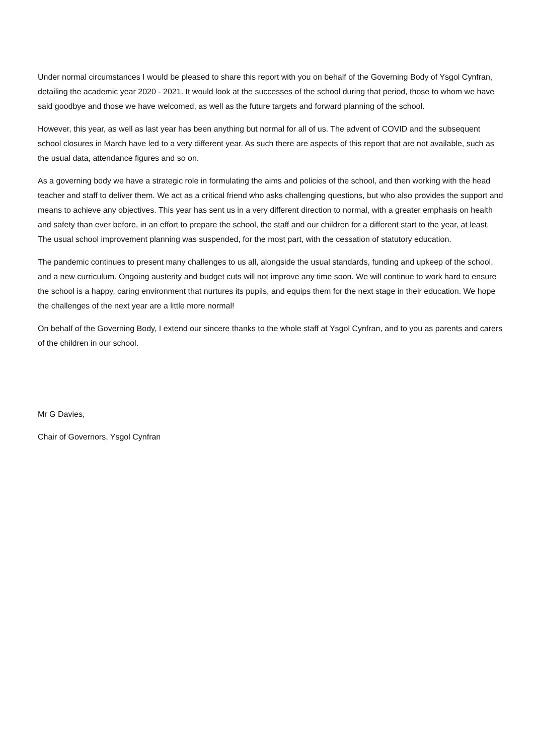Under normal circumstances I would be pleased to share this report with you on behalf of the Governing Body of Ysgol Cynfran, detailing the academic year 2020 - 2021. It would look at the successes of the school during that period, those to whom we have said goodbye and those we have welcomed, as well as the future targets and forward planning of the school.
However, this year, as well as last year has been anything but normal for all of us. The advent of COVID and the subsequent school closures in March have led to a very different year. As such there are aspects of this report that are not available, such as the usual data, attendance figures and so on.
As a governing body we have a strategic role in formulating the aims and policies of the school, and then working with the head teacher and staff to deliver them. We act as a critical friend who asks challenging questions, but who also provides the support and means to achieve any objectives. This year has sent us in a very different direction to normal, with a greater emphasis on health and safety than ever before, in an effort to prepare the school, the staff and our children for a different start to the year, at least. The usual school improvement planning was suspended, for the most part, with the cessation of statutory education.
The pandemic continues to present many challenges to us all, alongside the usual standards, funding and upkeep of the school, and a new curriculum. Ongoing austerity and budget cuts will not improve any time soon. We will continue to work hard to ensure the school is a happy, caring environment that nurtures its pupils, and equips them for the next stage in their education. We hope the challenges of the next year are a little more normal!
On behalf of the Governing Body, I extend our sincere thanks to the whole staff at Ysgol Cynfran, and to you as parents and carers of the children in our school.
Mr G Davies,
Chair of Governors, Ysgol Cynfran